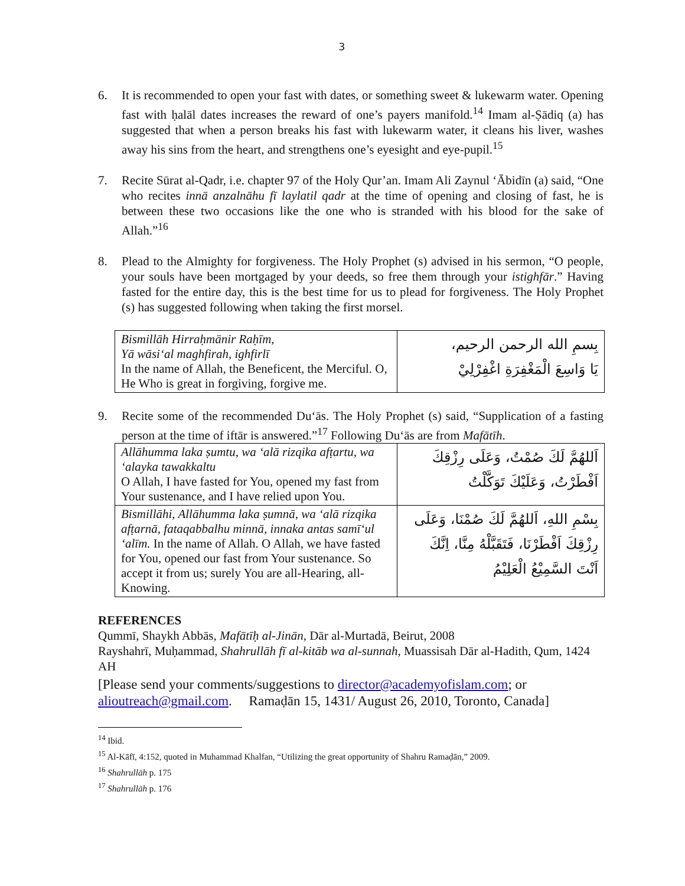3
6. It is recommended to open your fast with dates, or something sweet & lukewarm water. Opening fast with ḥalāl dates increases the reward of one’s payers manifold.<sup>14</sup> Imam al-Ṣādiq (a) has suggested that when a person breaks his fast with lukewarm water, it cleans his liver, washes away his sins from the heart, and strengthens one’s eyesight and eye-pupil.<sup>15</sup>
7. Recite Sūrat al-Qadr, i.e. chapter 97 of the Holy Qur’an. Imam Ali Zaynul ‘Ābidīn (a) said, “One who recites innā anzalnāhu fī laylatil qadr at the time of opening and closing of fast, he is between these two occasions like the one who is stranded with his blood for the sake of Allah.”<sup>16</sup>
8. Plead to the Almighty for forgiveness. The Holy Prophet (s) advised in his sermon, “O people, your souls have been mortgaged by your deeds, so free them through your istighfār.” Having fasted for the entire day, this is the best time for us to plead for forgiveness. The Holy Prophet (s) has suggested following when taking the first morsel.
| Bismillāh Hirraḥmānir Raḥīm, Yā wāsi‘al maghfirah, ighfirlī In the name of Allah, the Beneficent, the Merciful. O, He Who is great in forgiving, forgive me. | بِسمِ الله الرحمن الرحيم، يَا وَاسِعَ الْمَغْفِرَةِ اغْفِرْلِيْ |
9. Recite some of the recommended Du‘ās. The Holy Prophet (s) said, “Supplication of a fasting person at the time of iftār is answered.”<sup>17</sup> Following Du‘ās are from Mafātīh.
| Allāhumma laka ṣumtu, wa ‘alā rizqika afṭartu, wa ‘alayka tawakkaltu O Allah, I have fasted for You, opened my fast from Your sustenance, and I have relied upon You. | اَللهُمَّ لَكَ صُمْتُ، وَعَلَى رِزْقِكَ اَفْطَرْتُ، وَعَلَيْكَ تَوَكَّلْتُ |
| Bismillāhi, Allāhumma laka ṣumnā, wa ‘alā rizqika afṭarnā, fataqabbalhu minnā, innaka antas samī‘ul ‘alīm. In the name of Allah. O Allah, we have fasted for You, opened our fast from Your sustenance. So accept it from us; surely You are all-Hearing, all-Knowing. | بِسْمِ اللهِ، اَللهُمَّ لَكَ صُمْنَا، وَعَلَى رِزْقِكَ اَفْطَرْنَا، فَتَقَبَّلْهُ مِنَّا، اِنَّكَ اَنْتَ السَّمِيْعُ الْعَلِيْمُ |
REFERENCES
Qummī, Shaykh Abbās, Mafātīḥ al-Jinān, Dār al-Murtadā, Beirut, 2008
Rayshahrī, Muḥammad, Shahrullāh fī al-kitāb wa al-sunnah, Muassisah Dār al-Hadith, Qum, 1424 AH
[Please send your comments/suggestions to director@academyofislam.com; or alioutreach@gmail.com. Ramaḍān 15, 1431/ August 26, 2010, Toronto, Canada]
<sup>14</sup> Ibid.
<sup>15</sup> Al-Kāfī, 4:152, quoted in Muhammad Khalfan, “Utilizing the great opportunity of Shahru Ramaḍān,” 2009.
<sup>16</sup> Shahrullāh p. 175
<sup>17</sup> Shahrullāh p. 176